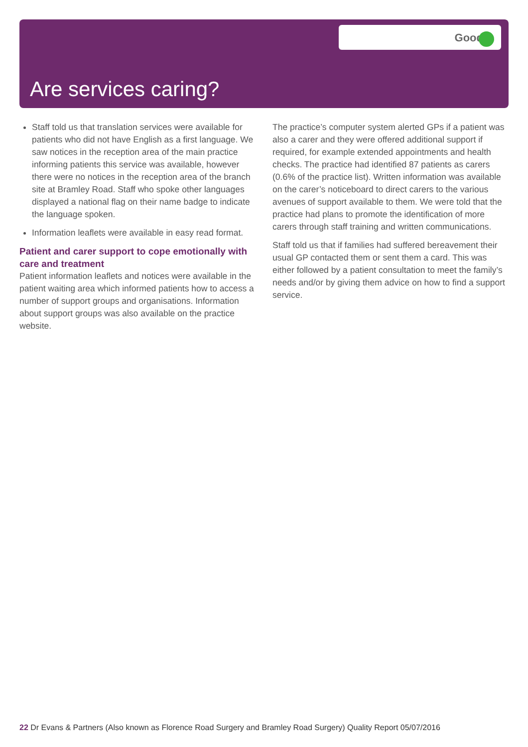Good
Are services caring?
Staff told us that translation services were available for patients who did not have English as a first language. We saw notices in the reception area of the main practice informing patients this service was available, however there were no notices in the reception area of the branch site at Bramley Road. Staff who spoke other languages displayed a national flag on their name badge to indicate the language spoken.
Information leaflets were available in easy read format.
Patient and carer support to cope emotionally with care and treatment
Patient information leaflets and notices were available in the patient waiting area which informed patients how to access a number of support groups and organisations. Information about support groups was also available on the practice website.
The practice’s computer system alerted GPs if a patient was also a carer and they were offered additional support if required, for example extended appointments and health checks. The practice had identified 87 patients as carers (0.6% of the practice list). Written information was available on the carer’s noticeboard to direct carers to the various avenues of support available to them. We were told that the practice had plans to promote the identification of more carers through staff training and written communications.
Staff told us that if families had suffered bereavement their usual GP contacted them or sent them a card. This was either followed by a patient consultation to meet the family’s needs and/or by giving them advice on how to find a support service.
22 Dr Evans & Partners (Also known as Florence Road Surgery and Bramley Road Surgery) Quality Report 05/07/2016